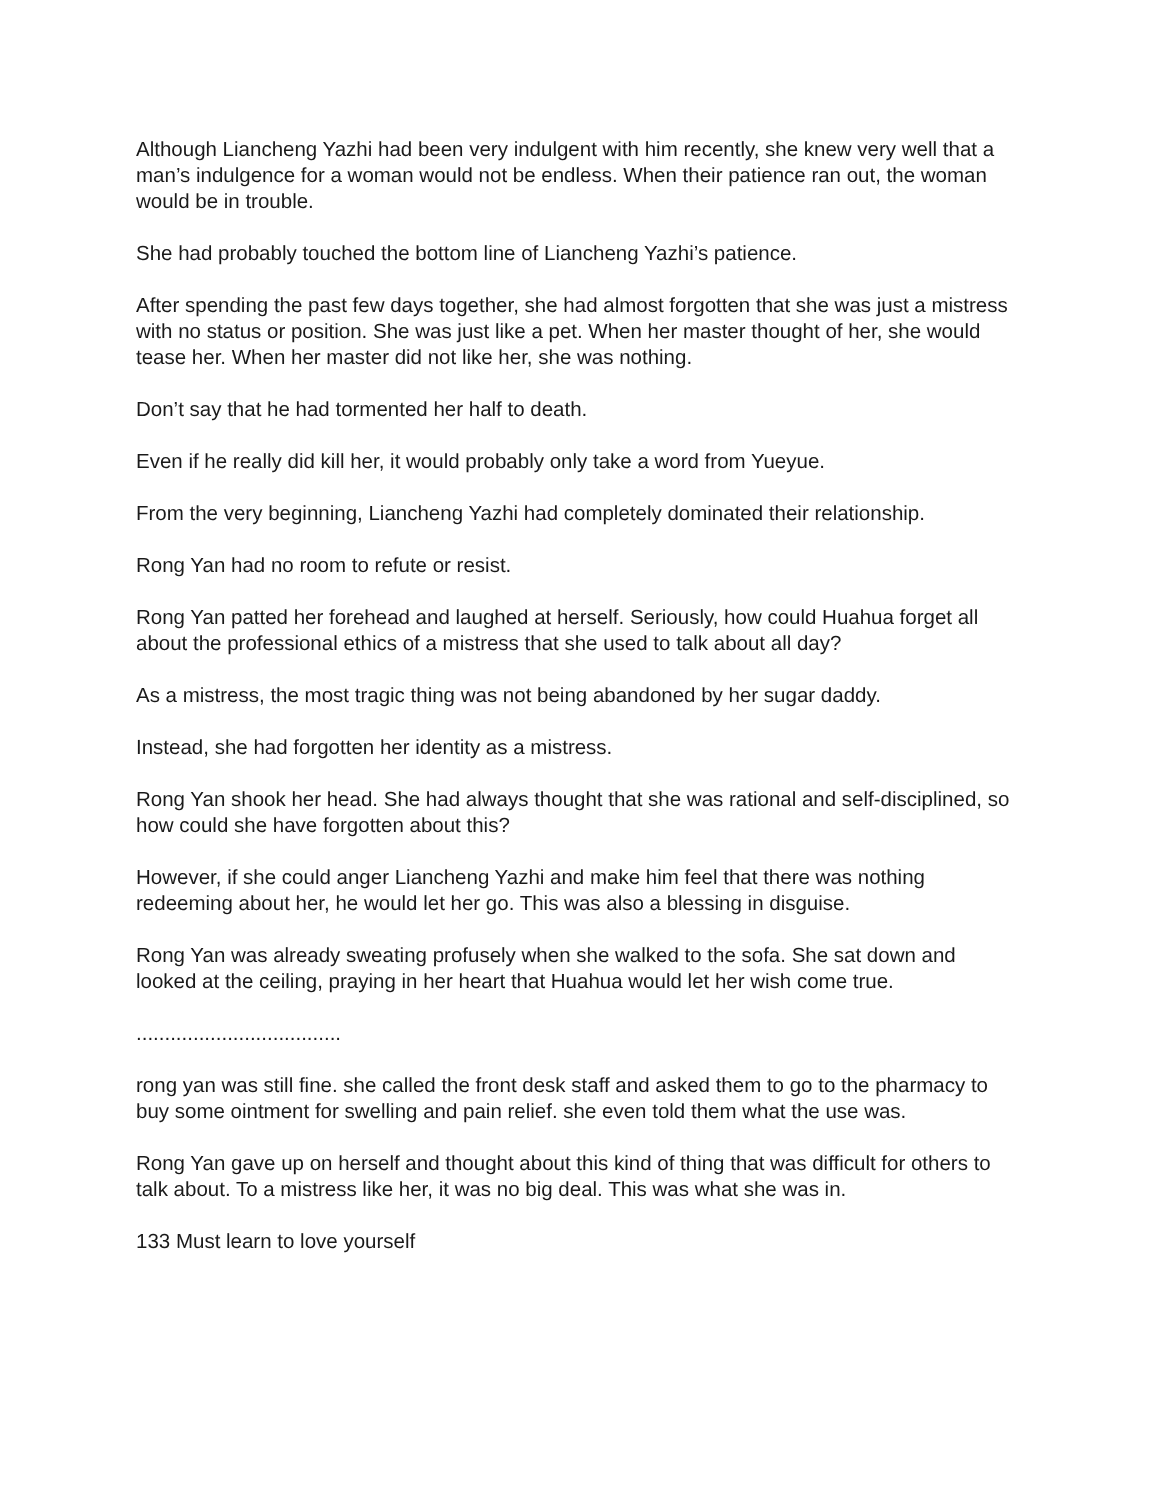Although Liancheng Yazhi had been very indulgent with him recently, she knew very well that a man’s indulgence for a woman would not be endless. When their patience ran out, the woman would be in trouble.
She had probably touched the bottom line of Liancheng Yazhi’s patience.
After spending the past few days together, she had almost forgotten that she was just a mistress with no status or position. She was just like a pet. When her master thought of her, she would tease her. When her master did not like her, she was nothing.
Don’t say that he had tormented her half to death.
Even if he really did kill her, it would probably only take a word from Yueyue.
From the very beginning, Liancheng Yazhi had completely dominated their relationship.
Rong Yan had no room to refute or resist.
Rong Yan patted her forehead and laughed at herself. Seriously, how could Huahua forget all about the professional ethics of a mistress that she used to talk about all day?
As a mistress, the most tragic thing was not being abandoned by her sugar daddy.
Instead, she had forgotten her identity as a mistress.
Rong Yan shook her head. She had always thought that she was rational and self-disciplined, so how could she have forgotten about this?
However, if she could anger Liancheng Yazhi and make him feel that there was nothing redeeming about her, he would let her go. This was also a blessing in disguise.
Rong Yan was already sweating profusely when she walked to the sofa. She sat down and looked at the ceiling, praying in her heart that Huahua would let her wish come true.
....................................
rong yan was still fine. she called the front desk staff and asked them to go to the pharmacy to buy some ointment for swelling and pain relief. she even told them what the use was.
Rong Yan gave up on herself and thought about this kind of thing that was difficult for others to talk about. To a mistress like her, it was no big deal. This was what she was in.
133 Must learn to love yourself